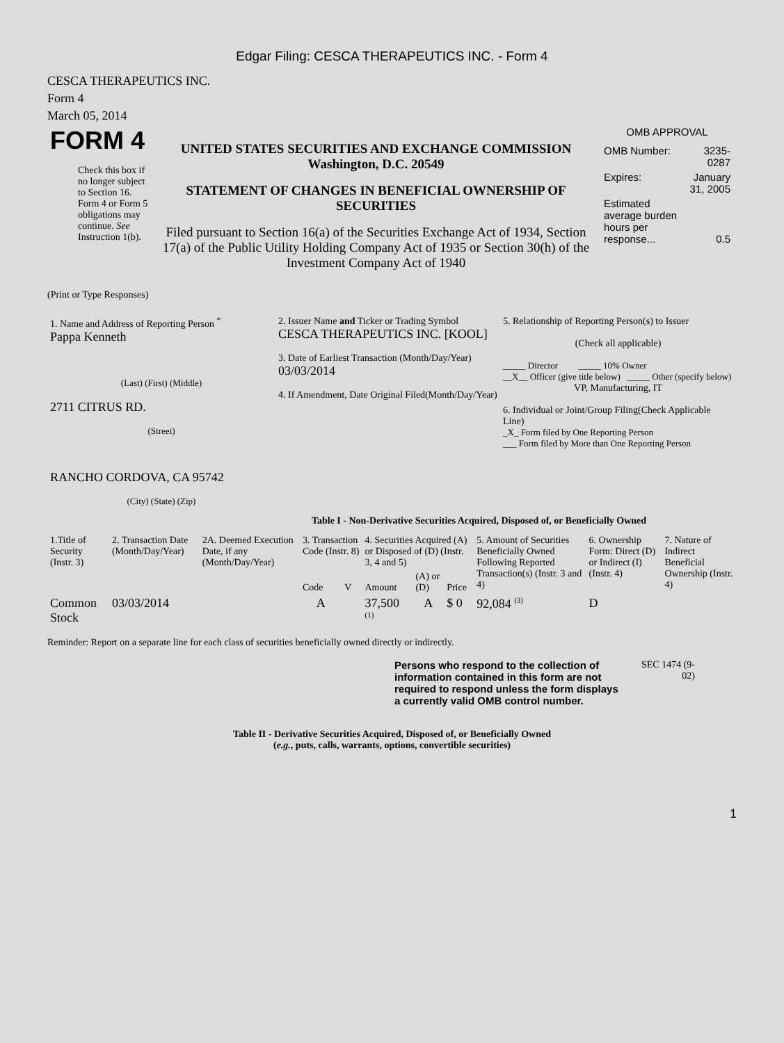Edgar Filing: CESCA THERAPEUTICS INC. - Form 4
CESCA THERAPEUTICS INC.
Form 4
March 05, 2014
| FORM 4 Check this box if no longer subject to Section 16. Form 4 or Form 5 obligations may continue. See Instruction 1(b). | UNITED STATES SECURITIES AND EXCHANGE COMMISSION Washington, D.C. 20549 STATEMENT OF CHANGES IN BENEFICIAL OWNERSHIP OF SECURITIES Filed pursuant to Section 16(a) of the Securities Exchange Act of 1934, Section 17(a) of the Public Utility Holding Company Act of 1935 or Section 30(h) of the Investment Company Act of 1940 | OMB APPROVAL / OMB Number: / 3235-0287 / / Expires: / January 31, 2005 / / Estimated average burden hours per response... / 0.5 / |
(Print or Type Responses)
| 1. Name and Address of Reporting Person <sup>*</sup> Pappa Kenneth (Last) (First) (Middle) 2711 CITRUS RD. (Street) RANCHO CORDOVA, CA 95742 (City) (State) (Zip) | 2. Issuer Name and Ticker or Trading Symbol CESCA THERAPEUTICS INC. [KOOL] 3. Date of Earliest Transaction (Month/Day/Year) 03/03/2014 4. If Amendment, Date Original Filed(Month/Day/Year) | 5. Relationship of Reporting Person(s) to Issuer (Check all applicable) _____ Director _____ 10% Owner __X__ Officer (give title below) _____ Other (specify below) VP, Manufacturing, IT 6. Individual or Joint/Group Filing(Check Applicable Line) _X_ Form filed by One Reporting Person ___ Form filed by More than One Reporting Person |
Table I - Non-Derivative Securities Acquired, Disposed of, or Beneficially Owned
| 1.Title of Security (Instr. 3) | 2. Transaction Date (Month/Day/Year) | 2A. Deemed Execution Date, if any (Month/Day/Year) | 3. Transaction Code (Instr. 8) | | 4. Securities Acquired (A) or Disposed of (D) (Instr. 3, 4 and 5) | | | 5. Amount of Securities Beneficially Owned Following Reported Transaction(s) (Instr. 3 and 4) | 6. Ownership Form: Direct (D) or Indirect (I) (Instr. 4) | 7. Nature of Indirect Beneficial Ownership (Instr. 4) |
| --- | --- | --- | --- | --- | --- | --- | --- | --- | --- | --- |
| | | | Code | V | Amount | (A) or (D) | Price | | | |
| Common Stock | 03/03/2014 | | A | | 37,500 <sup>(1)</sup> | A | $ 0 | 92,084 <sup>(3)</sup> | D | |
Reminder: Report on a separate line for each class of securities beneficially owned directly or indirectly.
| Persons who respond to the collection of information contained in this form are not required to respond unless the form displays a currently valid OMB control number. | SEC 1474 (9-02) |
Table II - Derivative Securities Acquired, Disposed of, or Beneficially Owned
(e.g., puts, calls, warrants, options, convertible securities)
1